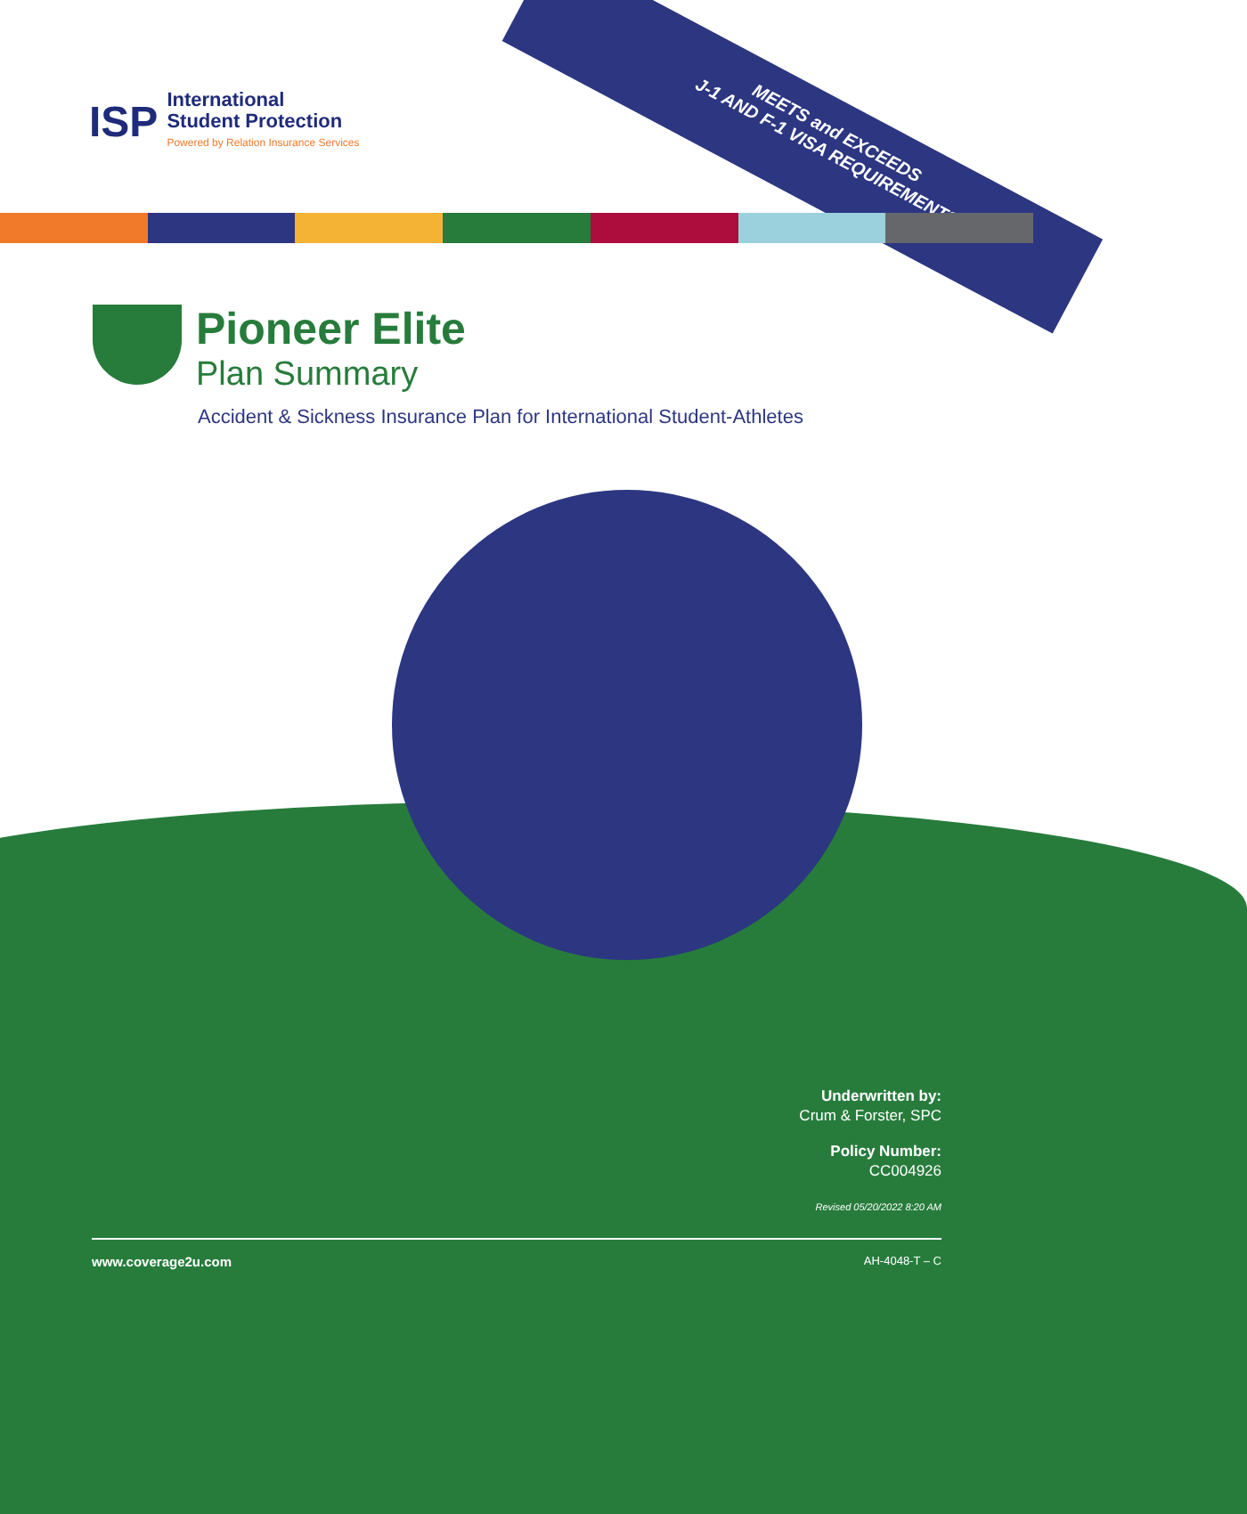MEETS and EXCEEDS
J-1 AND F-1 VISA REQUIREMENTS
ISP
International
Student Protection
Powered by Relation Insurance Services
Pioneer Elite
Plan Summary
Accident & Sickness Insurance Plan for International Student-Athletes
Underwritten by:
Crum & Forster, SPC
Policy Number:
CC004926
Revised 05/20/2022 8:20 AM
www.coverage2u.com AH-4048-T – C